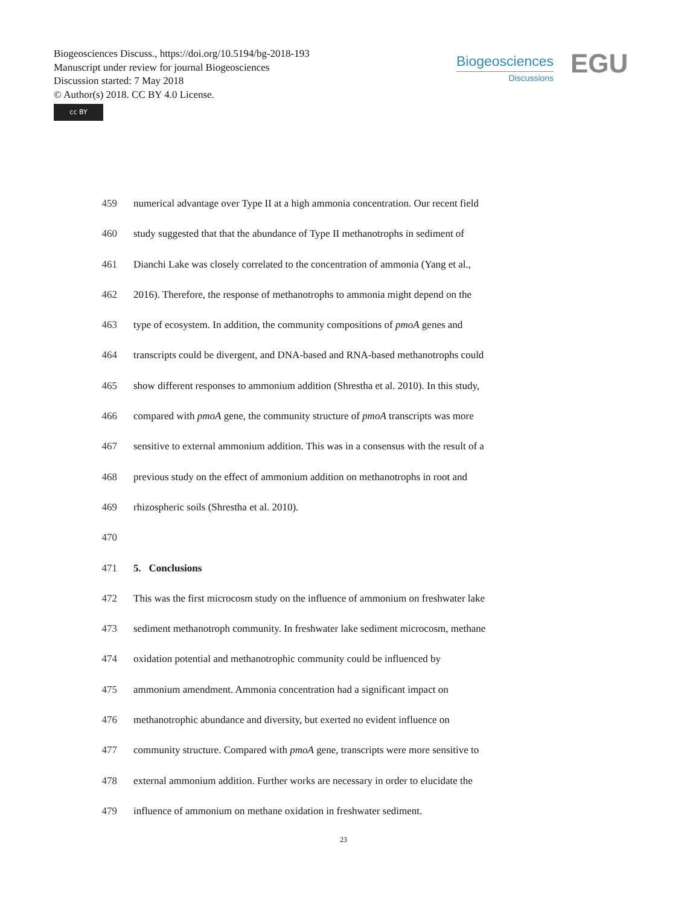Biogeosciences Discuss., https://doi.org/10.5194/bg-2018-193
Manuscript under review for journal Biogeosciences
Discussion started: 7 May 2018
© Author(s) 2018. CC BY 4.0 License.
cc BY
Biogeosciences
Discussions
EGU
459 numerical advantage over Type II at a high ammonia concentration. Our recent field
460 study suggested that that the abundance of Type II methanotrophs in sediment of
461 Dianchi Lake was closely correlated to the concentration of ammonia (Yang et al.,
462 2016). Therefore, the response of methanotrophs to ammonia might depend on the
463 type of ecosystem. In addition, the community compositions of pmoA genes and
464 transcripts could be divergent, and DNA-based and RNA-based methanotrophs could
465 show different responses to ammonium addition (Shrestha et al. 2010). In this study,
466 compared with pmoA gene, the community structure of pmoA transcripts was more
467 sensitive to external ammonium addition. This was in a consensus with the result of a
468 previous study on the effect of ammonium addition on methanotrophs in root and
469 rhizospheric soils (Shrestha et al. 2010).
470
471 5. Conclusions
472 This was the first microcosm study on the influence of ammonium on freshwater lake
473 sediment methanotroph community. In freshwater lake sediment microcosm, methane
474 oxidation potential and methanotrophic community could be influenced by
475 ammonium amendment. Ammonia concentration had a significant impact on
476 methanotrophic abundance and diversity, but exerted no evident influence on
477 community structure. Compared with pmoA gene, transcripts were more sensitive to
478 external ammonium addition. Further works are necessary in order to elucidate the
479 influence of ammonium on methane oxidation in freshwater sediment.
23